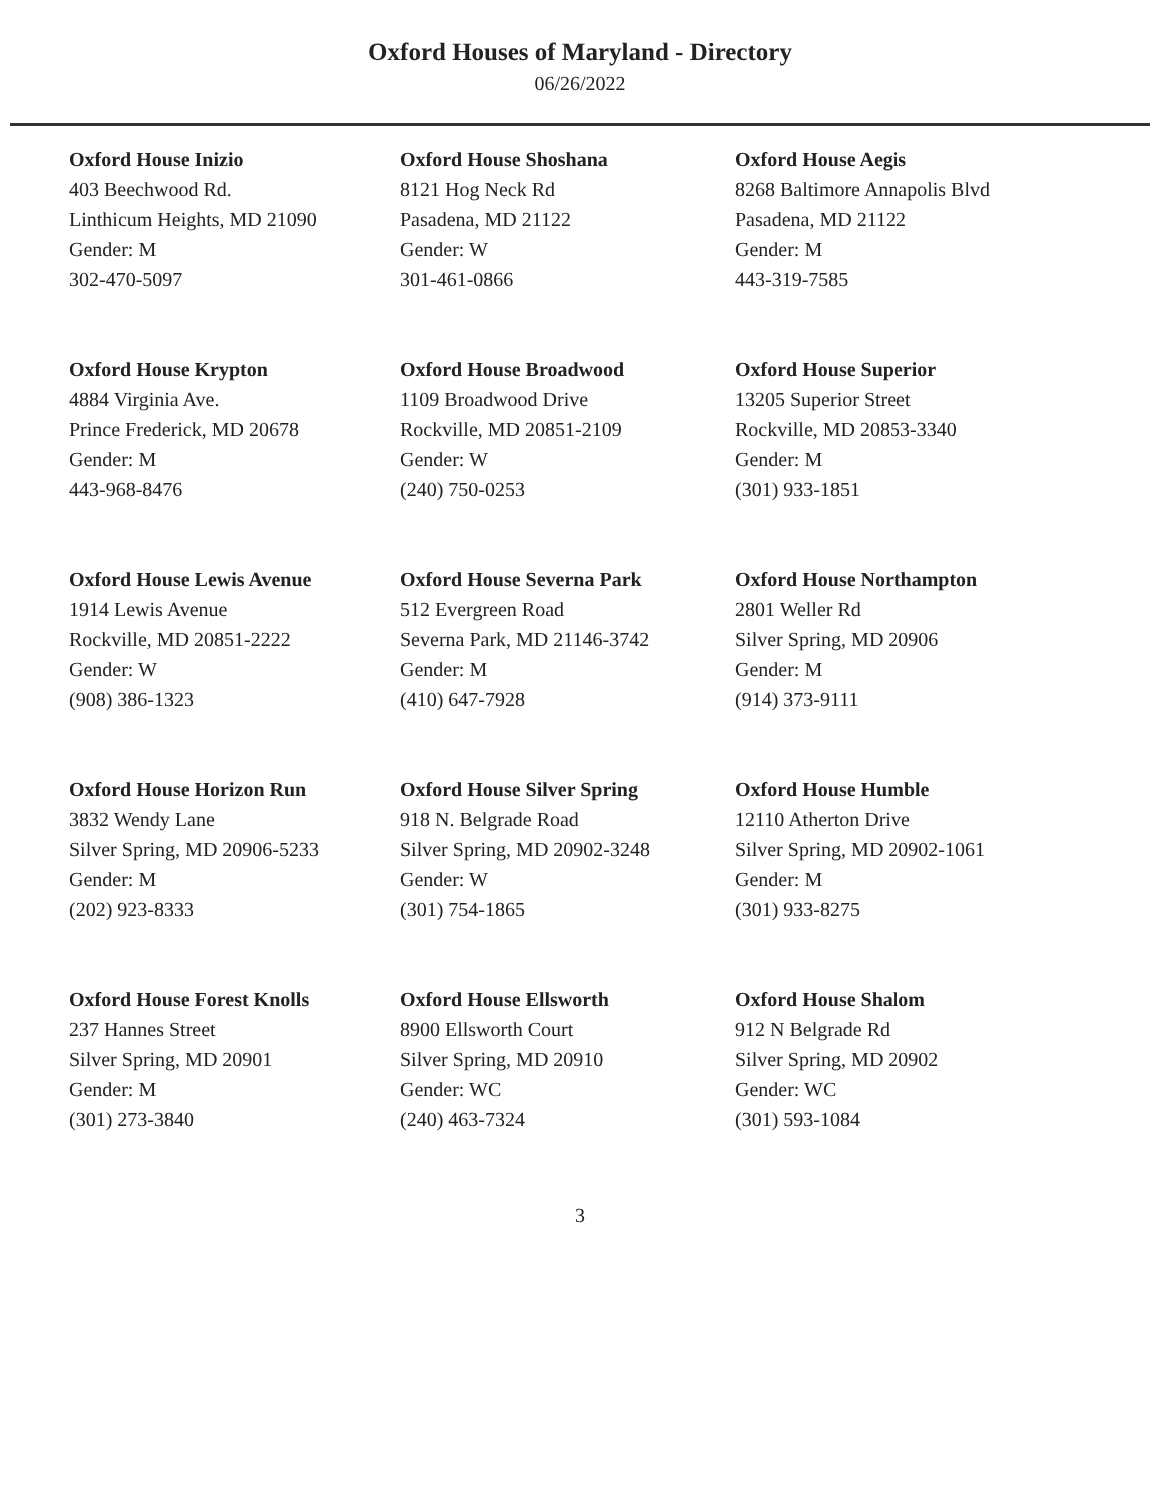Oxford Houses of Maryland - Directory
06/26/2022
Oxford House Inizio
403 Beechwood Rd.
Linthicum Heights, MD 21090
Gender: M
302-470-5097
Oxford House Shoshana
8121 Hog Neck Rd
Pasadena, MD 21122
Gender: W
301-461-0866
Oxford House Aegis
8268 Baltimore Annapolis Blvd
Pasadena, MD 21122
Gender: M
443-319-7585
Oxford House Krypton
4884 Virginia Ave.
Prince Frederick, MD 20678
Gender: M
443-968-8476
Oxford House Broadwood
1109 Broadwood Drive
Rockville, MD 20851-2109
Gender: W
(240) 750-0253
Oxford House Superior
13205 Superior Street
Rockville, MD 20853-3340
Gender: M
(301) 933-1851
Oxford House Lewis Avenue
1914 Lewis Avenue
Rockville, MD 20851-2222
Gender: W
(908) 386-1323
Oxford House Severna Park
512 Evergreen Road
Severna Park, MD 21146-3742
Gender: M
(410) 647-7928
Oxford House Northampton
2801 Weller Rd
Silver Spring, MD 20906
Gender: M
(914) 373-9111
Oxford House Horizon Run
3832 Wendy Lane
Silver Spring, MD 20906-5233
Gender: M
(202) 923-8333
Oxford House Silver Spring
918 N. Belgrade Road
Silver Spring, MD 20902-3248
Gender: W
(301) 754-1865
Oxford House Humble
12110 Atherton Drive
Silver Spring, MD 20902-1061
Gender: M
(301) 933-8275
Oxford House Forest Knolls
237 Hannes Street
Silver Spring, MD 20901
Gender: M
(301) 273-3840
Oxford House Ellsworth
8900 Ellsworth Court
Silver Spring, MD 20910
Gender: WC
(240) 463-7324
Oxford House Shalom
912 N Belgrade Rd
Silver Spring, MD 20902
Gender: WC
(301) 593-1084
3